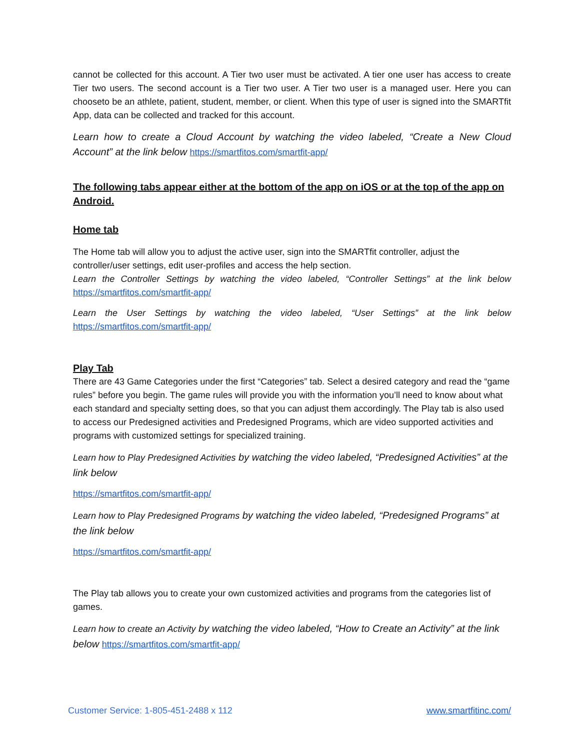cannot be collected for this account. A Tier two user must be activated. A tier one user has access to create Tier two users. The second account is a Tier two user. A Tier two user is a managed user. Here you can chooseto be an athlete, patient, student, member, or client. When this type of user is signed into the SMARTfit App, data can be collected and tracked for this account.
Learn how to create a Cloud Account by watching the video labeled, “Create a New Cloud Account” at the link below https://smartfitos.com/smartfit-app/
The following tabs appear either at the bottom of the app on iOS or at the top of the app on Android.
Home tab
The Home tab will allow you to adjust the active user, sign into the SMARTfit controller, adjust the controller/user settings, edit user-profiles and access the help section.
Learn the Controller Settings by watching the video labeled, “Controller Settings” at the link below https://smartfitos.com/smartfit-app/
Learn the User Settings by watching the video labeled, “User Settings” at the link below https://smartfitos.com/smartfit-app/
Play Tab
There are 43 Game Categories under the first “Categories” tab. Select a desired category and read the “game rules” before you begin. The game rules will provide you with the information you’ll need to know about what each standard and specialty setting does, so that you can adjust them accordingly. The Play tab is also used to access our Predesigned activities and Predesigned Programs, which are video supported activities and programs with customized settings for specialized training.
Learn how to Play Predesigned Activities by watching the video labeled, “Predesigned Activities” at the link below
https://smartfitos.com/smartfit-app/
Learn how to Play Predesigned Programs by watching the video labeled, “Predesigned Programs” at the link below
https://smartfitos.com/smartfit-app/
The Play tab allows you to create your own customized activities and programs from the categories list of games.
Learn how to create an Activity by watching the video labeled, “How to Create an Activity” at the link below https://smartfitos.com/smartfit-app/
Customer Service: 1-805-451-2488 x 112 www.smartfitinc.com/